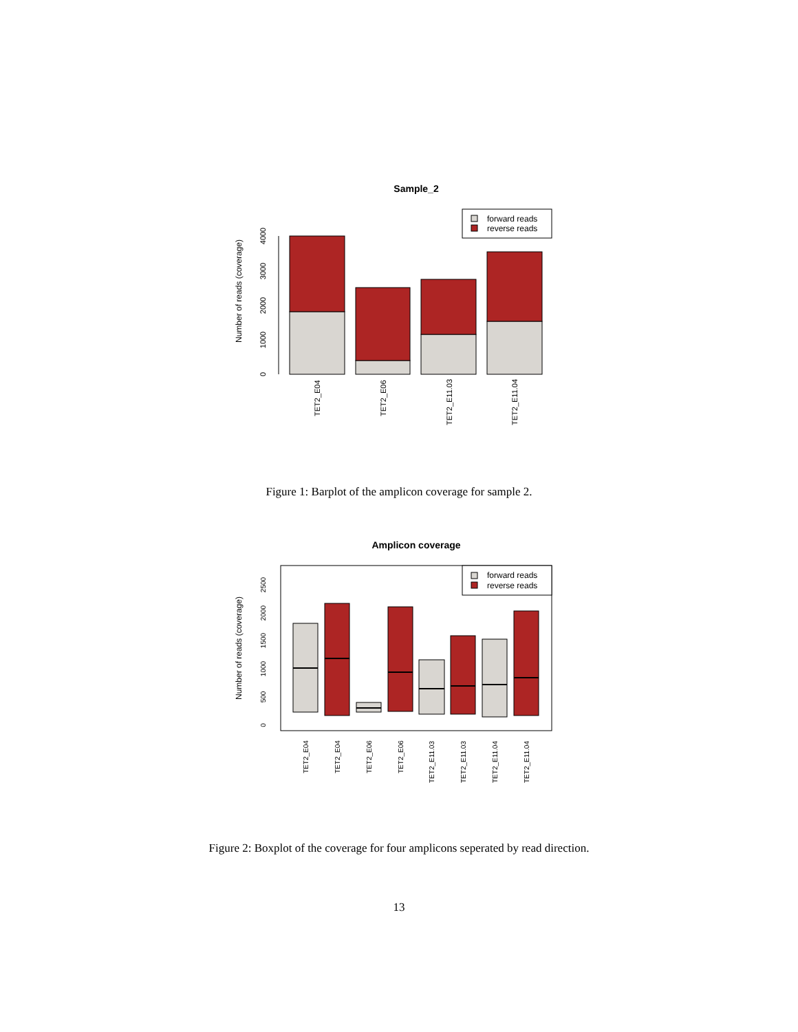Sample_2
0
1000
2000
3000
4000
Number of reads (coverage)
forward reads
reverse reads
TET2_E04
TET2_E06
TET2_E11.03
TET2_E11.04
Figure 1: Barplot of the amplicon coverage for sample 2.
Amplicon coverage
0
500
1000
1500
2000
2500
Number of reads (coverage)
forward reads
reverse reads
TET2_E04
TET2_E04
TET2_E06
TET2_E06
TET2_E11.03
TET2_E11.03
TET2_E11.04
TET2_E11.04
Figure 2: Boxplot of the coverage for four amplicons seperated by read direction.
13